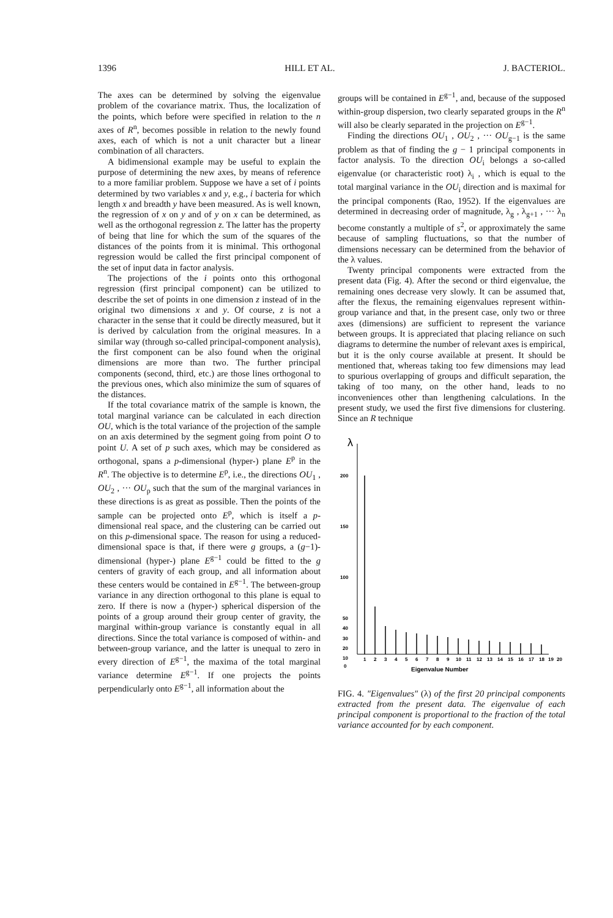1396 HILL ET AL. J. BACTERIOL.
The axes can be determined by solving the eigenvalue problem of the covariance matrix. Thus, the localization of the points, which before were specified in relation to the n axes of R<sup>n</sup>, becomes possible in relation to the newly found axes, each of which is not a unit character but a linear combination of all characters.
A bidimensional example may be useful to explain the purpose of determining the new axes, by means of reference to a more familiar problem. Suppose we have a set of i points determined by two variables x and y, e.g., i bacteria for which length x and breadth y have been measured. As is well known, the regression of x on y and of y on x can be determined, as well as the orthogonal regression z. The latter has the property of being that line for which the sum of the squares of the distances of the points from it is minimal. This orthogonal regression would be called the first principal component of the set of input data in factor analysis.
The projections of the i points onto this orthogonal regression (first principal component) can be utilized to describe the set of points in one dimension z instead of in the original two dimensions x and y. Of course, z is not a character in the sense that it could be directly measured, but it is derived by calculation from the original measures. In a similar way (through so-called principal-component analysis), the first component can be also found when the original dimensions are more than two. The further principal components (second, third, etc.) are those lines orthogonal to the previous ones, which also minimize the sum of squares of the distances.
If the total covariance matrix of the sample is known, the total marginal variance can be calculated in each direction OU, which is the total variance of the projection of the sample on an axis determined by the segment going from point O to point U. A set of p such axes, which may be considered as orthogonal, spans a p-dimensional (hyper-) plane E<sup>p</sup> in the R<sup>n</sup>. The objective is to determine E<sup>p</sup>, i.e., the directions OU<sub>1</sub> , OU<sub>2</sub> , ··· OU<sub>p</sub> such that the sum of the marginal variances in these directions is as great as possible. Then the points of the sample can be projected onto E<sup>p</sup>, which is itself a p-dimensional real space, and the clustering can be carried out on this p-dimensional space. The reason for using a reduced-dimensional space is that, if there were g groups, a (g−1)-dimensional (hyper-) plane E<sup>g−1</sup> could be fitted to the g centers of gravity of each group, and all information about these centers would be contained in E<sup>g−1</sup>. The between-group variance in any direction orthogonal to this plane is equal to zero. If there is now a (hyper-) spherical dispersion of the points of a group around their group center of gravity, the marginal within-group variance is constantly equal in all directions. Since the total variance is composed of within- and between-group variance, and the latter is unequal to zero in every direction of E<sup>g−1</sup>, the maxima of the total marginal variance determine E<sup>g−1</sup>. If one projects the points perpendicularly onto E<sup>g−1</sup>, all information about the
groups will be contained in E<sup>g−1</sup>, and, because of the supposed within-group dispersion, two clearly separated groups in the R<sup>n</sup> will also be clearly separated in the projection on E<sup>g−1</sup>.
Finding the directions OU<sub>1</sub> , OU<sub>2</sub> , ··· OU<sub>g−1</sub> is the same problem as that of finding the g − 1 principal components in factor analysis. To the direction OU<sub>i</sub> belongs a so-called eigenvalue (or characteristic root) λ<sub>i</sub> , which is equal to the total marginal variance in the OU<sub>i</sub> direction and is maximal for the principal components (Rao, 1952). If the eigenvalues are determined in decreasing order of magnitude, λ<sub>g</sub> , λ<sub>g+1</sub> , ··· λ<sub>n</sub> become constantly a multiple of s<sup>2</sup>, or approximately the same because of sampling fluctuations, so that the number of dimensions necessary can be determined from the behavior of the λ values.
Twenty principal components were extracted from the present data (Fig. 4). After the second or third eigenvalue, the remaining ones decrease very slowly. It can be assumed that, after the flexus, the remaining eigenvalues represent within-group variance and that, in the present case, only two or three axes (dimensions) are sufficient to represent the variance between groups. It is appreciated that placing reliance on such diagrams to determine the number of relevant axes is empirical, but it is the only course available at present. It should be mentioned that, whereas taking too few dimensions may lead to spurious overlapping of groups and difficult separation, the taking of too many, on the other hand, leads to no inconveniences other than lengthening calculations. In the present study, we used the first five dimensions for clustering. Since an R technique
λ
200
150
100
50
40
30
20
10
0
1
2
3
4
5
6
7
8
9
10
11
12
13
14
15
16
17
18
19
20
Eigenvalue Number
FIG. 4. "Eigenvalues" (λ) of the first 20 principal components extracted from the present data. The eigenvalue of each principal component is proportional to the fraction of the total variance accounted for by each component.